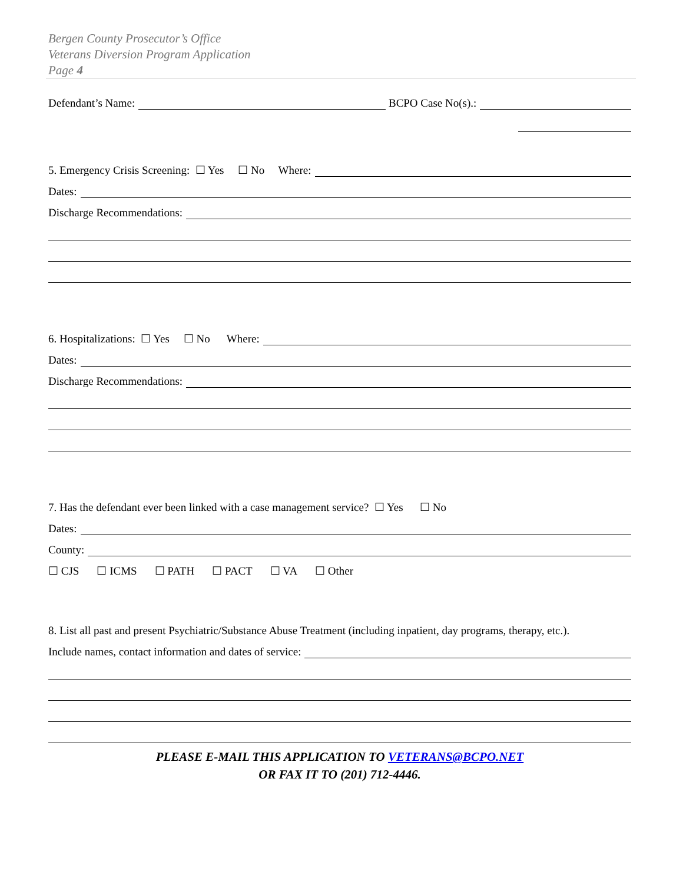Bergen County Prosecutor’s Office
Veterans Diversion Program Application
Page 4
Defendant’s Name: BCPO Case No(s).:
5. Emergency Crisis Screening: ☐ Yes ☐ No Where:
Dates:
Discharge Recommendations:
6. Hospitalizations: ☐ Yes ☐ No Where:
Dates:
Discharge Recommendations:
7. Has the defendant ever been linked with a case management service? ☐ Yes ☐ No
Dates:
County:
☐ CJS ☐ ICMS ☐ PATH ☐ PACT ☐ VA ☐ Other
8. List all past and present Psychiatric/Substance Abuse Treatment (including inpatient, day programs, therapy, etc.).
Include names, contact information and dates of service:
PLEASE E-MAIL THIS APPLICATION TO VETERANS@BCPO.NET
OR FAX IT TO (201) 712-4446.